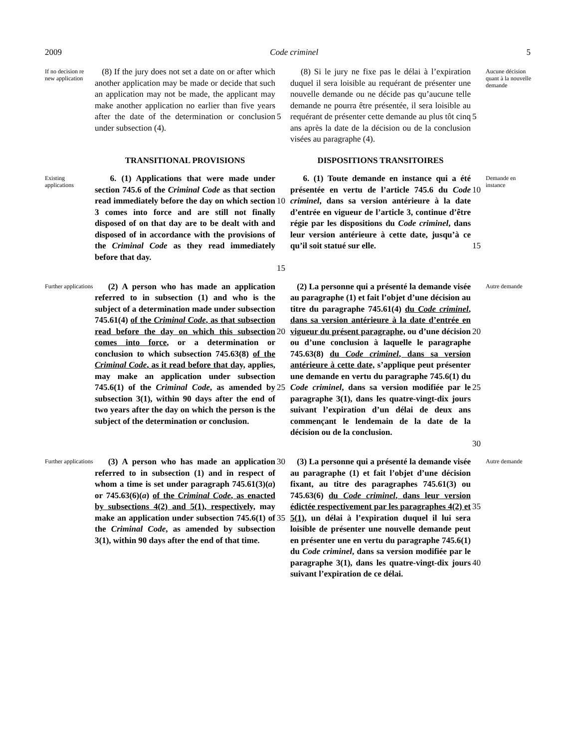2009 Code criminel 5
If no decision re new application
(8) If the jury does not set a date on or after which another application may be made or decide that such an application may not be made, the applicant may make another application no earlier than five years after the date of the determination or conclusion under subsection (4).
5
(8) Si le jury ne fixe pas le délai à l’expiration duquel il sera loisible au requérant de présenter une nouvelle demande ou ne décide pas qu’aucune telle demande ne pourra être présentée, il sera loisible au requérant de présenter cette demande au plus tôt cinq ans après la date de la décision ou de la conclusion visées au paragraphe (4).
5
Aucune décision quant à la nouvelle demande
TRANSITIONAL PROVISIONS
DISPOSITIONS TRANSITOIRES
Existing applications
6. (1) Applications that were made under section 745.6 of the Criminal Code as that section read immediately before the day on which section 3 comes into force and are still not finally disposed of on that day are to be dealt with and disposed of in accordance with the provisions of the Criminal Code as they read immediately before that day.
10
15
6. (1) Toute demande en instance qui a été présentée en vertu de l’article 745.6 du Code criminel, dans sa version antérieure à la date d’entrée en vigueur de l’article 3, continue d’être régie par les dispositions du Code criminel, dans leur version antérieure à cette date, jusqu’à ce qu’il soit statué sur elle.
10
15
Demande en instance
Further applications
(2) A person who has made an application referred to in subsection (1) and who is the subject of a determination made under subsection 745.61(4) of the Criminal Code, as that subsection read before the day on which this subsection comes into force, or a determination or conclusion to which subsection 745.63(8) of the Criminal Code, as it read before that day, applies, may make an application under subsection 745.6(1) of the Criminal Code, as amended by subsection 3(1), within 90 days after the end of two years after the day on which the person is the subject of the determination or conclusion.
20
25
(2) La personne qui a présenté la demande visée au paragraphe (1) et fait l’objet d’une décision au titre du paragraphe 745.61(4) du Code criminel, dans sa version antérieure à la date d’entrée en vigueur du présent paragraphe, ou d’une décision ou d’une conclusion à laquelle le paragraphe 745.63(8) du Code criminel, dans sa version antérieure à cette date, s’applique peut présenter une demande en vertu du paragraphe 745.6(1) du Code criminel, dans sa version modifiée par le paragraphe 3(1), dans les quatre-vingt-dix jours suivant l’expiration d’un délai de deux ans commençant le lendemain de la date de la décision ou de la conclusion.
20
25
30
Autre demande
Further applications
(3) A person who has made an application referred to in subsection (1) and in respect of whom a time is set under paragraph 745.61(3)(a) or 745.63(6)(a) of the Criminal Code, as enacted by subsections 4(2) and 5(1), respectively, may make an application under subsection 745.6(1) of the Criminal Code, as amended by subsection 3(1), within 90 days after the end of that time.
30
35
(3) La personne qui a présenté la demande visée au paragraphe (1) et fait l’objet d’une décision fixant, au titre des paragraphes 745.61(3) ou 745.63(6) du Code criminel, dans leur version édictée respectivement par les paragraphes 4(2) et 5(1), un délai à l’expiration duquel il lui sera loisible de présenter une nouvelle demande peut en présenter une en vertu du paragraphe 745.6(1) du Code criminel, dans sa version modifiée par le paragraphe 3(1), dans les quatre-vingt-dix jours suivant l’expiration de ce délai.
35
40
Autre demande